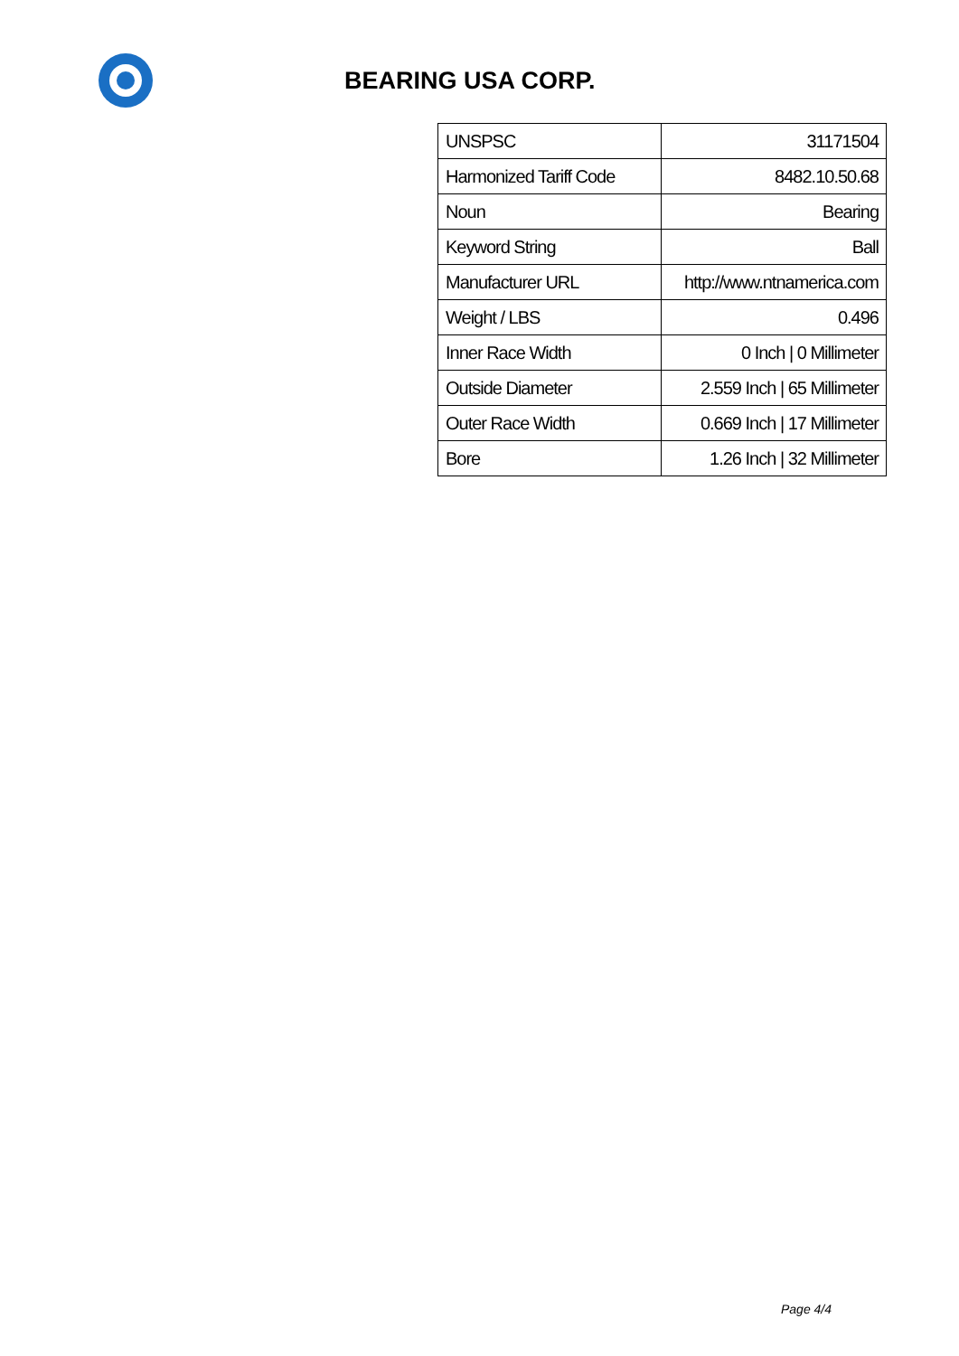BEARING USA CORP.
| UNSPSC | 31171504 |
| Harmonized Tariff Code | 8482.10.50.68 |
| Noun | Bearing |
| Keyword String | Ball |
| Manufacturer URL | http://www.ntnamerica.com |
| Weight / LBS | 0.496 |
| Inner Race Width | 0 Inch / 0 Millimeter |
| Outside Diameter | 2.559 Inch / 65 Millimeter |
| Outer Race Width | 0.669 Inch / 17 Millimeter |
| Bore | 1.26 Inch / 32 Millimeter |
Page 4/4